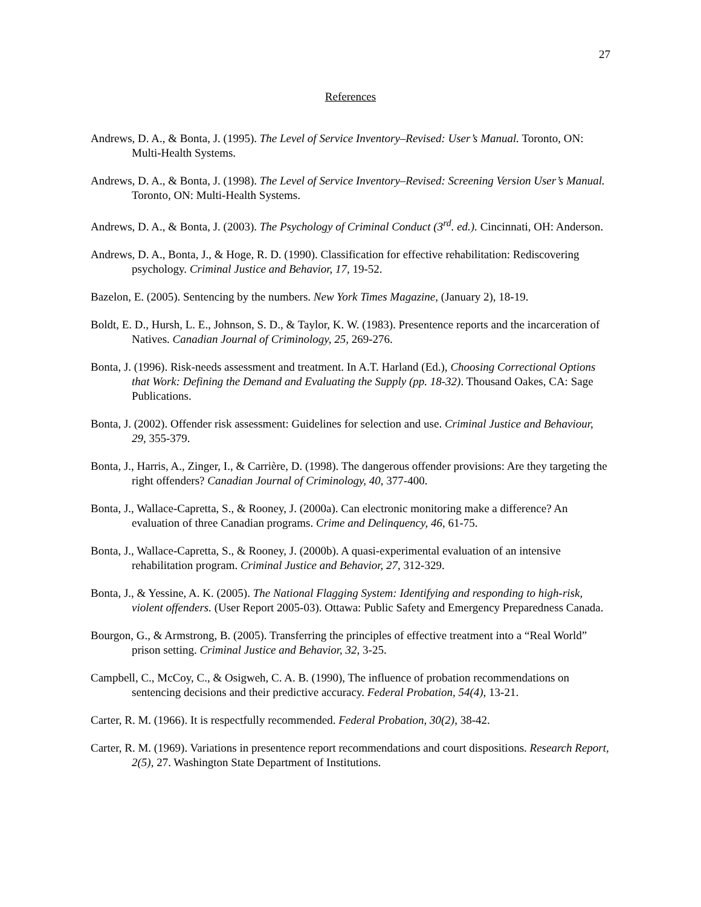27
References
Andrews, D. A., & Bonta, J. (1995). The Level of Service Inventory–Revised: User’s Manual. Toronto, ON: Multi-Health Systems.
Andrews, D. A., & Bonta, J. (1998). The Level of Service Inventory–Revised: Screening Version User’s Manual. Toronto, ON: Multi-Health Systems.
Andrews, D. A., & Bonta, J. (2003). The Psychology of Criminal Conduct (3<sup>rd</sup>. ed.). Cincinnati, OH: Anderson.
Andrews, D. A., Bonta, J., & Hoge, R. D. (1990). Classification for effective rehabilitation: Rediscovering psychology. Criminal Justice and Behavior, 17, 19-52.
Bazelon, E. (2005). Sentencing by the numbers. New York Times Magazine, (January 2), 18-19.
Boldt, E. D., Hursh, L. E., Johnson, S. D., & Taylor, K. W. (1983). Presentence reports and the incarceration of Natives. Canadian Journal of Criminology, 25, 269-276.
Bonta, J. (1996). Risk-needs assessment and treatment. In A.T. Harland (Ed.), Choosing Correctional Options that Work: Defining the Demand and Evaluating the Supply (pp. 18-32). Thousand Oakes, CA: Sage Publications.
Bonta, J. (2002). Offender risk assessment: Guidelines for selection and use. Criminal Justice and Behaviour, 29, 355-379.
Bonta, J., Harris, A., Zinger, I., & Carrière, D. (1998). The dangerous offender provisions: Are they targeting the right offenders? Canadian Journal of Criminology, 40, 377-400.
Bonta, J., Wallace-Capretta, S., & Rooney, J. (2000a). Can electronic monitoring make a difference? An evaluation of three Canadian programs. Crime and Delinquency, 46, 61-75.
Bonta, J., Wallace-Capretta, S., & Rooney, J. (2000b). A quasi-experimental evaluation of an intensive rehabilitation program. Criminal Justice and Behavior, 27, 312-329.
Bonta, J., & Yessine, A. K. (2005). The National Flagging System: Identifying and responding to high-risk, violent offenders. (User Report 2005-03). Ottawa: Public Safety and Emergency Preparedness Canada.
Bourgon, G., & Armstrong, B. (2005). Transferring the principles of effective treatment into a “Real World” prison setting. Criminal Justice and Behavior, 32, 3-25.
Campbell, C., McCoy, C., & Osigweh, C. A. B. (1990), The influence of probation recommendations on sentencing decisions and their predictive accuracy. Federal Probation, 54(4), 13-21.
Carter, R. M. (1966). It is respectfully recommended. Federal Probation, 30(2), 38-42.
Carter, R. M. (1969). Variations in presentence report recommendations and court dispositions. Research Report, 2(5), 27. Washington State Department of Institutions.